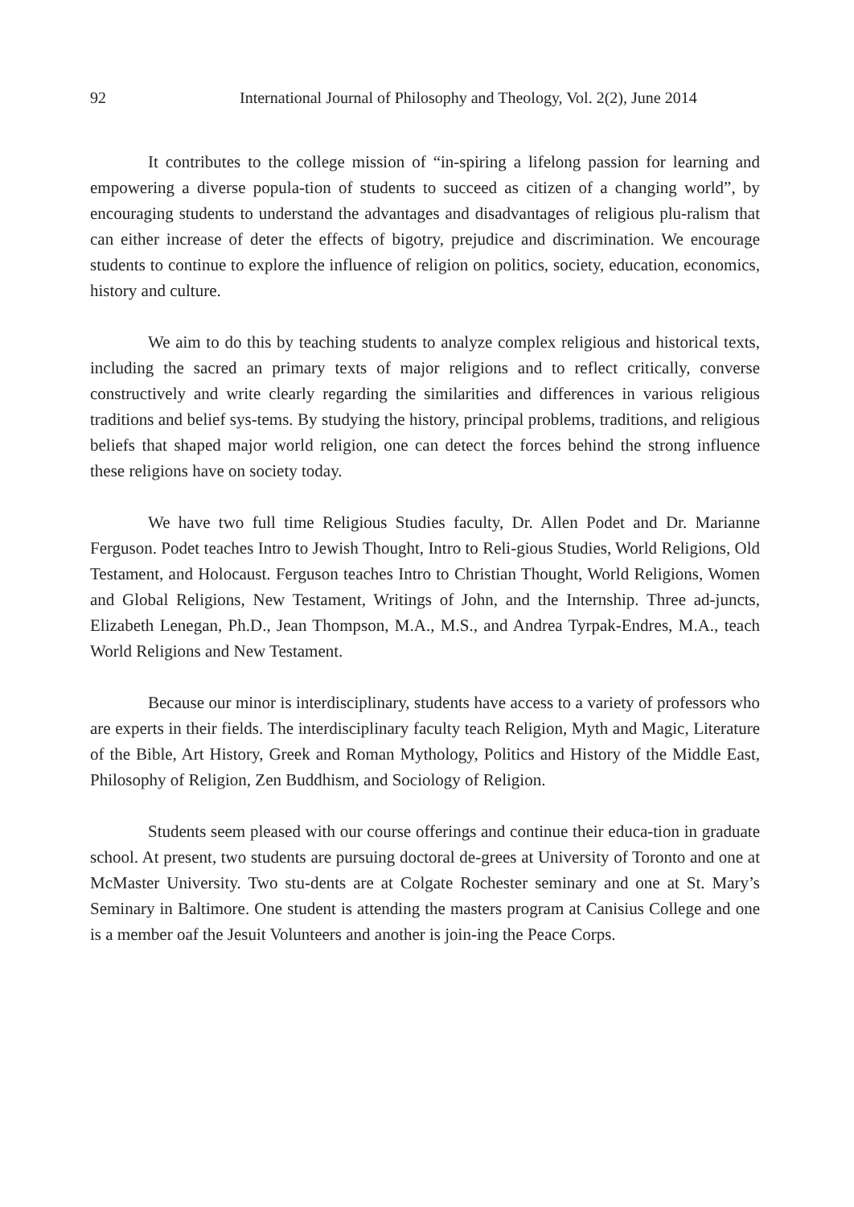92 International Journal of Philosophy and Theology, Vol. 2(2), June 2014
It contributes to the college mission of “in-spiring a lifelong passion for learning and empowering a diverse popula-tion of students to succeed as citizen of a changing world”, by encouraging students to understand the advantages and disadvantages of religious plu-ralism that can either increase of deter the effects of bigotry, prejudice and discrimination. We encourage students to continue to explore the influence of religion on politics, society, education, economics, history and culture.
We aim to do this by teaching students to analyze complex religious and historical texts, including the sacred an primary texts of major religions and to reflect critically, converse constructively and write clearly regarding the similarities and differences in various religious traditions and belief sys-tems. By studying the history, principal problems, traditions, and religious beliefs that shaped major world religion, one can detect the forces behind the strong influence these religions have on society today.
We have two full time Religious Studies faculty, Dr. Allen Podet and Dr. Marianne Ferguson. Podet teaches Intro to Jewish Thought, Intro to Reli-gious Studies, World Religions, Old Testament, and Holocaust. Ferguson teaches Intro to Christian Thought, World Religions, Women and Global Religions, New Testament, Writings of John, and the Internship. Three ad-juncts, Elizabeth Lenegan, Ph.D., Jean Thompson, M.A., M.S., and Andrea Tyrpak-Endres, M.A., teach World Religions and New Testament.
Because our minor is interdisciplinary, students have access to a variety of professors who are experts in their fields. The interdisciplinary faculty teach Religion, Myth and Magic, Literature of the Bible, Art History, Greek and Roman Mythology, Politics and History of the Middle East, Philosophy of Religion, Zen Buddhism, and Sociology of Religion.
Students seem pleased with our course offerings and continue their educa-tion in graduate school. At present, two students are pursuing doctoral de-grees at University of Toronto and one at McMaster University. Two stu-dents are at Colgate Rochester seminary and one at St. Mary’s Seminary in Baltimore. One student is attending the masters program at Canisius College and one is a member oaf the Jesuit Volunteers and another is join-ing the Peace Corps.